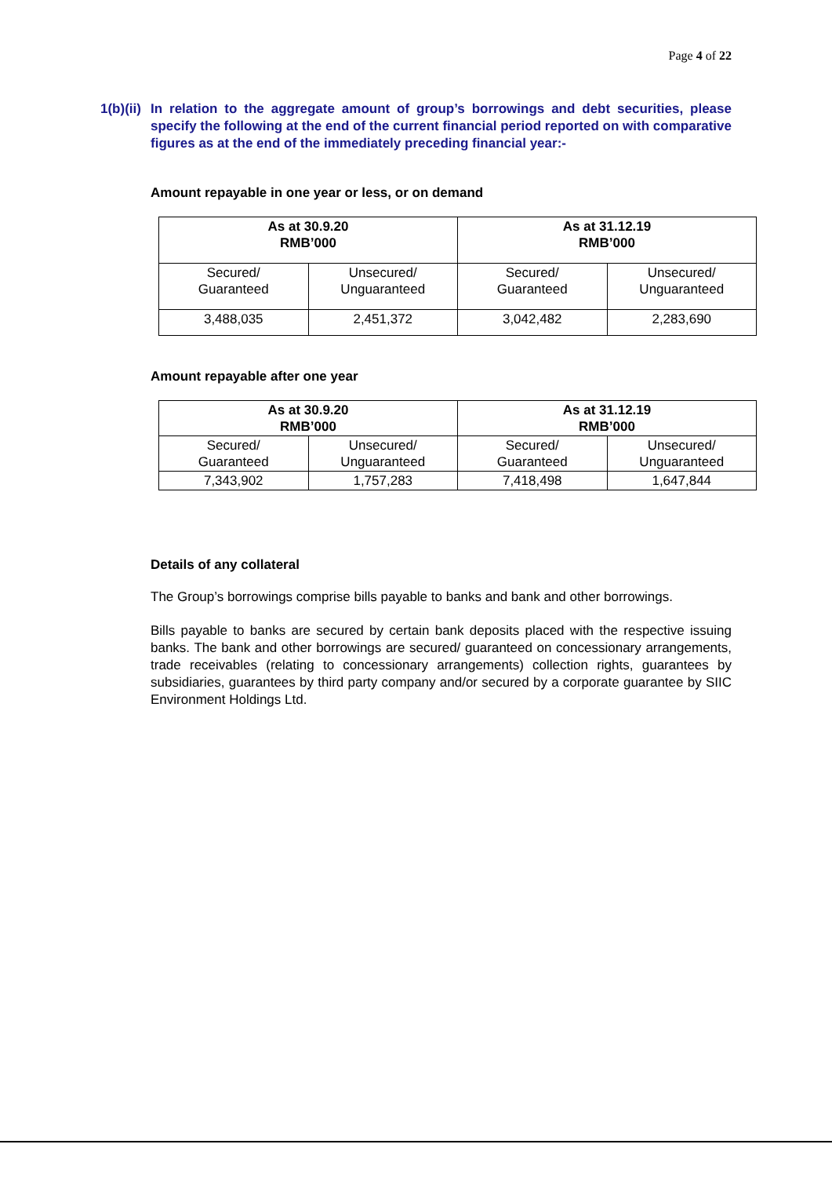Page 4 of 22
1(b)(ii)
In relation to the aggregate amount of group’s borrowings and debt securities, please specify the following at the end of the current financial period reported on with comparative figures as at the end of the immediately preceding financial year:-
Amount repayable in one year or less, or on demand
| As at 30.9.20 RMB’000 | | As at 31.12.19 RMB’000 | |
| --- | --- | --- | --- |
| Secured/ Guaranteed | Unsecured/ Unguaranteed | Secured/ Guaranteed | Unsecured/ Unguaranteed |
| 3,488,035 | 2,451,372 | 3,042,482 | 2,283,690 |
Amount repayable after one year
| As at 30.9.20 RMB’000 | | As at 31.12.19 RMB’000 | |
| --- | --- | --- | --- |
| Secured/ Guaranteed | Unsecured/ Unguaranteed | Secured/ Guaranteed | Unsecured/ Unguaranteed |
| 7,343,902 | 1,757,283 | 7,418,498 | 1,647,844 |
Details of any collateral
The Group’s borrowings comprise bills payable to banks and bank and other borrowings.
Bills payable to banks are secured by certain bank deposits placed with the respective issuing banks. The bank and other borrowings are secured/ guaranteed on concessionary arrangements, trade receivables (relating to concessionary arrangements) collection rights, guarantees by subsidiaries, guarantees by third party company and/or secured by a corporate guarantee by SIIC Environment Holdings Ltd.